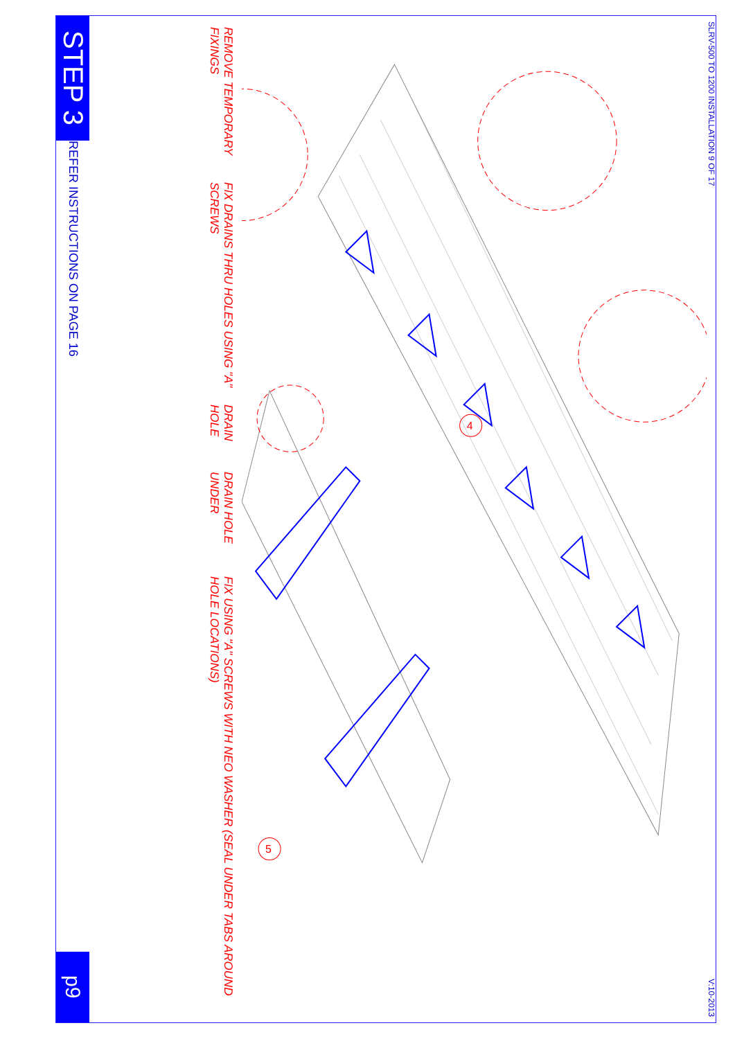STEP 3
REFER INSTRUCTIONS ON PAGE 16
p9
REMOVE TEMPORARY FIXINGS
FIX DRAINS THRU HOLES USING "A" SCREWS
DRAIN HOLE
DRAIN HOLE UNDER
FIX USING "A" SCREWS WITH NEO WASHER (SEAL UNDER TABS AROUND HOLE LOCATIONS)
4
5
SLRV-500 TO 1200 INSTALLATION 9 OF 17
V:10-2013